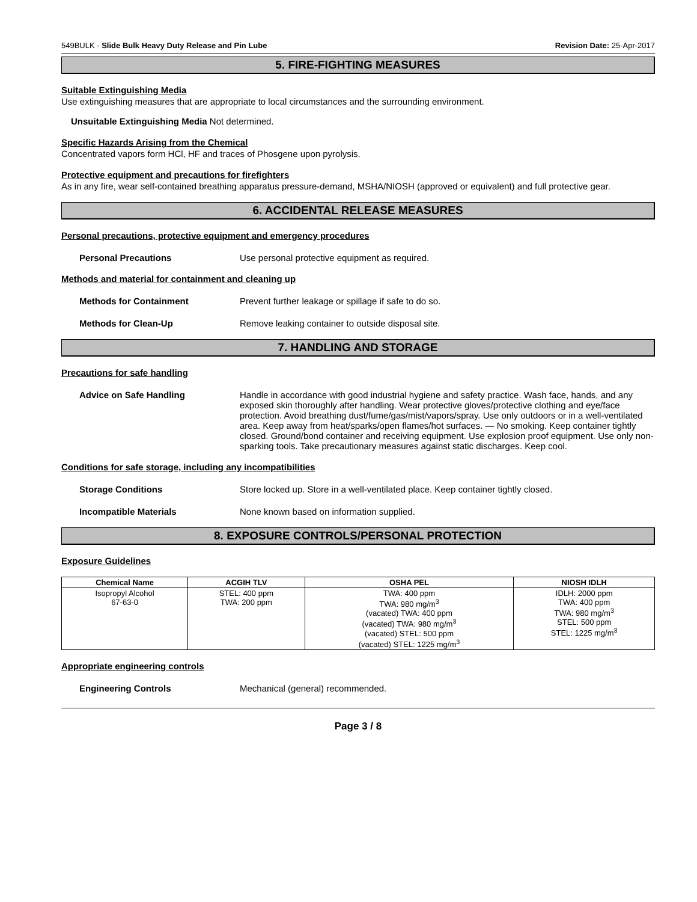549BULK - Slide Bulk Heavy Duty Release and Pin Lube Revision Date: 25-Apr-2017
5. FIRE-FIGHTING MEASURES
Suitable Extinguishing Media
Use extinguishing measures that are appropriate to local circumstances and the surrounding environment.
Unsuitable Extinguishing Media Not determined.
Specific Hazards Arising from the Chemical
Concentrated vapors form HCl, HF and traces of Phosgene upon pyrolysis.
Protective equipment and precautions for firefighters
As in any fire, wear self-contained breathing apparatus pressure-demand, MSHA/NIOSH (approved or equivalent) and full protective gear.
6. ACCIDENTAL RELEASE MEASURES
Personal precautions, protective equipment and emergency procedures
Personal Precautions Use personal protective equipment as required.
Methods and material for containment and cleaning up
Methods for Containment Prevent further leakage or spillage if safe to do so.
Methods for Clean-Up Remove leaking container to outside disposal site.
7. HANDLING AND STORAGE
Precautions for safe handling
Advice on Safe Handling Handle in accordance with good industrial hygiene and safety practice. Wash face, hands, and any exposed skin thoroughly after handling. Wear protective gloves/protective clothing and eye/face protection. Avoid breathing dust/fume/gas/mist/vapors/spray. Use only outdoors or in a well-ventilated area. Keep away from heat/sparks/open flames/hot surfaces. — No smoking. Keep container tightly closed. Ground/bond container and receiving equipment. Use explosion proof equipment. Use only non-sparking tools. Take precautionary measures against static discharges. Keep cool.
Conditions for safe storage, including any incompatibilities
Storage Conditions Store locked up. Store in a well-ventilated place. Keep container tightly closed.
Incompatible Materials None known based on information supplied.
8. EXPOSURE CONTROLS/PERSONAL PROTECTION
Exposure Guidelines
| Chemical Name | ACGIH TLV | OSHA PEL | NIOSH IDLH |
| --- | --- | --- | --- |
| Isopropyl Alcohol 67-63-0 | STEL: 400 ppm TWA: 200 ppm | TWA: 400 ppm TWA: 980 mg/m<sup>3</sup> (vacated) TWA: 400 ppm (vacated) TWA: 980 mg/m<sup>3</sup> (vacated) STEL: 500 ppm (vacated) STEL: 1225 mg/m<sup>3</sup> | IDLH: 2000 ppm TWA: 400 ppm TWA: 980 mg/m<sup>3</sup> STEL: 500 ppm STEL: 1225 mg/m<sup>3</sup> |
Appropriate engineering controls
Engineering Controls Mechanical (general) recommended.
Page 3 / 8